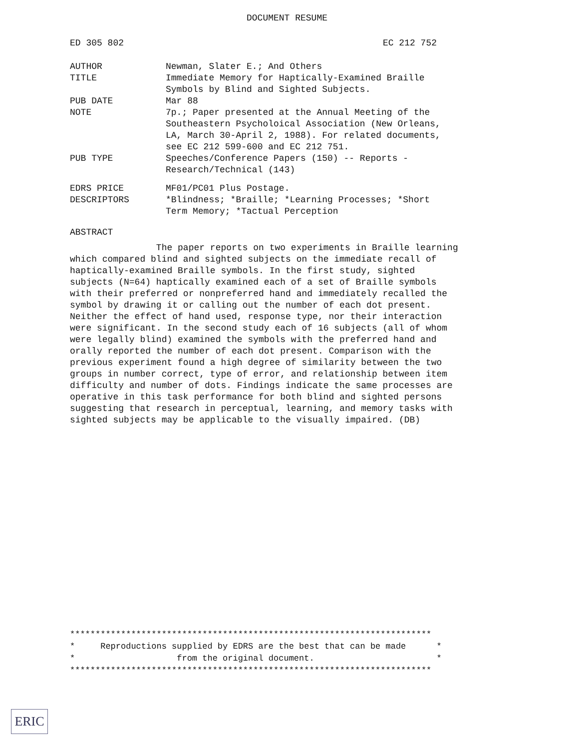DOCUMENT RESUME
ED 305 802 EC 212 752
| AUTHOR | Newman, Slater E.; And Others |
| TITLE | Immediate Memory for Haptically-Examined Braille Symbols by Blind and Sighted Subjects. |
| PUB DATE | Mar 88 |
| NOTE | 7p.; Paper presented at the Annual Meeting of the Southeastern Psycholoical Association (New Orleans, LA, March 30-April 2, 1988). For related documents, see EC 212 599-600 and EC 212 751. |
| PUB TYPE | Speeches/Conference Papers (150) -- Reports - Research/Technical (143) |
| EDRS PRICE | MF01/PC01 Plus Postage. |
| DESCRIPTORS | *Blindness; *Braille; *Learning Processes; *Short Term Memory; *Tactual Perception |
ABSTRACT
The paper reports on two experiments in Braille learning which compared blind and sighted subjects on the immediate recall of haptically-examined Braille symbols. In the first study, sighted subjects (N=64) haptically examined each of a set of Braille symbols with their preferred or nonpreferred hand and immediately recalled the symbol by drawing it or calling out the number of each dot present. Neither the effect of hand used, response type, nor their interaction were significant. In the second study each of 16 subjects (all of whom were legally blind) examined the symbols with the preferred hand and orally reported the number of each dot present. Comparison with the previous experiment found a high degree of similarity between the two groups in number correct, type of error, and relationship between item difficulty and number of dots. Findings indicate the same processes are operative in this task performance for both blind and sighted persons suggesting that research in perceptual, learning, and memory tasks with sighted subjects may be applicable to the visually impaired. (DB)
*********************************************************************** * Reproductions supplied by EDRS are the best that can be made * * from the original document. * ***********************************************************************
ERIC